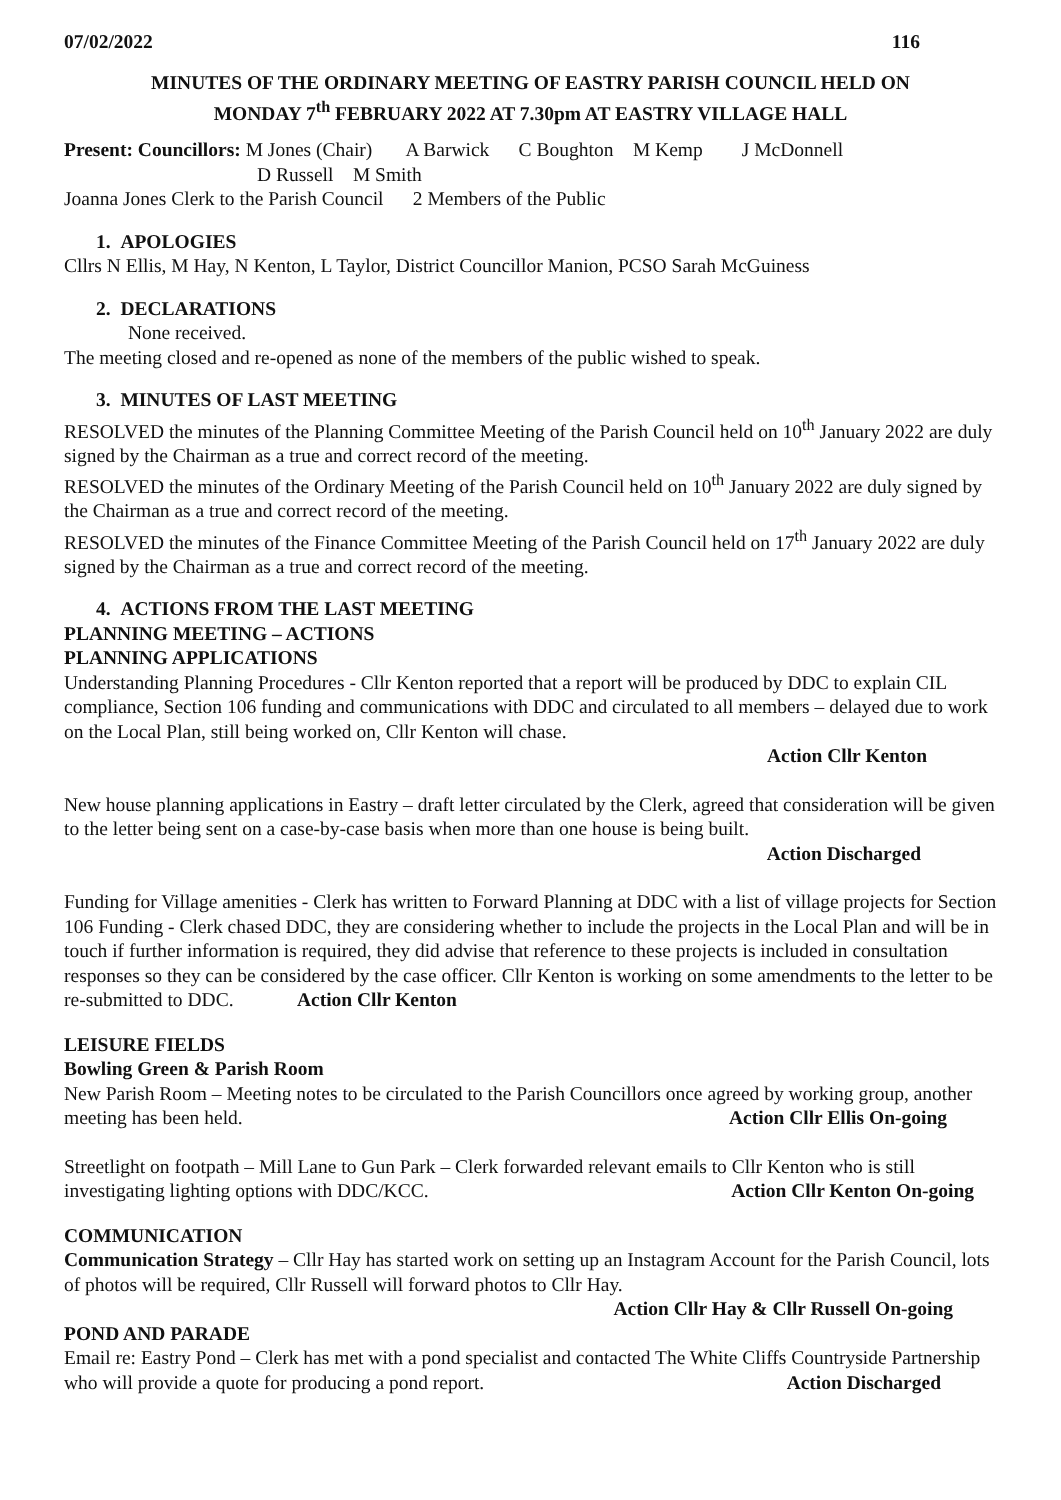07/02/2022 116
MINUTES OF THE ORDINARY MEETING OF EASTRY PARISH COUNCIL HELD ON
MONDAY 7<sup>th</sup> FEBRUARY 2022 AT 7.30pm AT EASTRY VILLAGE HALL
Present: Councillors: M Jones (Chair) A Barwick C Boughton M Kemp J McDonnell
D Russell M Smith
Joanna Jones Clerk to the Parish Council 2 Members of the Public
1. APOLOGIES
Cllrs N Ellis, M Hay, N Kenton, L Taylor, District Councillor Manion, PCSO Sarah McGuiness
2. DECLARATIONS
None received.
The meeting closed and re-opened as none of the members of the public wished to speak.
3. MINUTES OF LAST MEETING
RESOLVED the minutes of the Planning Committee Meeting of the Parish Council held on 10<sup>th</sup> January 2022 are duly signed by the Chairman as a true and correct record of the meeting.
RESOLVED the minutes of the Ordinary Meeting of the Parish Council held on 10<sup>th</sup> January 2022 are duly signed by the Chairman as a true and correct record of the meeting.
RESOLVED the minutes of the Finance Committee Meeting of the Parish Council held on 17<sup>th</sup> January 2022 are duly signed by the Chairman as a true and correct record of the meeting.
4. ACTIONS FROM THE LAST MEETING
PLANNING MEETING – ACTIONS
PLANNING APPLICATIONS
Understanding Planning Procedures - Cllr Kenton reported that a report will be produced by DDC to explain CIL compliance, Section 106 funding and communications with DDC and circulated to all members – delayed due to work on the Local Plan, still being worked on, Cllr Kenton will chase.
Action Cllr Kenton
New house planning applications in Eastry – draft letter circulated by the Clerk, agreed that consideration will be given to the letter being sent on a case-by-case basis when more than one house is being built.
Action Discharged
Funding for Village amenities - Clerk has written to Forward Planning at DDC with a list of village projects for Section 106 Funding - Clerk chased DDC, they are considering whether to include the projects in the Local Plan and will be in touch if further information is required, they did advise that reference to these projects is included in consultation responses so they can be considered by the case officer. Cllr Kenton is working on some amendments to the letter to be re-submitted to DDC. Action Cllr Kenton
LEISURE FIELDS
Bowling Green & Parish Room
New Parish Room – Meeting notes to be circulated to the Parish Councillors once agreed by working group, another meeting has been held. Action Cllr Ellis On-going
Streetlight on footpath – Mill Lane to Gun Park – Clerk forwarded relevant emails to Cllr Kenton who is still investigating lighting options with DDC/KCC. Action Cllr Kenton On-going
COMMUNICATION
Communication Strategy – Cllr Hay has started work on setting up an Instagram Account for the Parish Council, lots of photos will be required, Cllr Russell will forward photos to Cllr Hay.
Action Cllr Hay & Cllr Russell On-going
POND AND PARADE
Email re: Eastry Pond – Clerk has met with a pond specialist and contacted The White Cliffs Countryside Partnership who will provide a quote for producing a pond report. Action Discharged